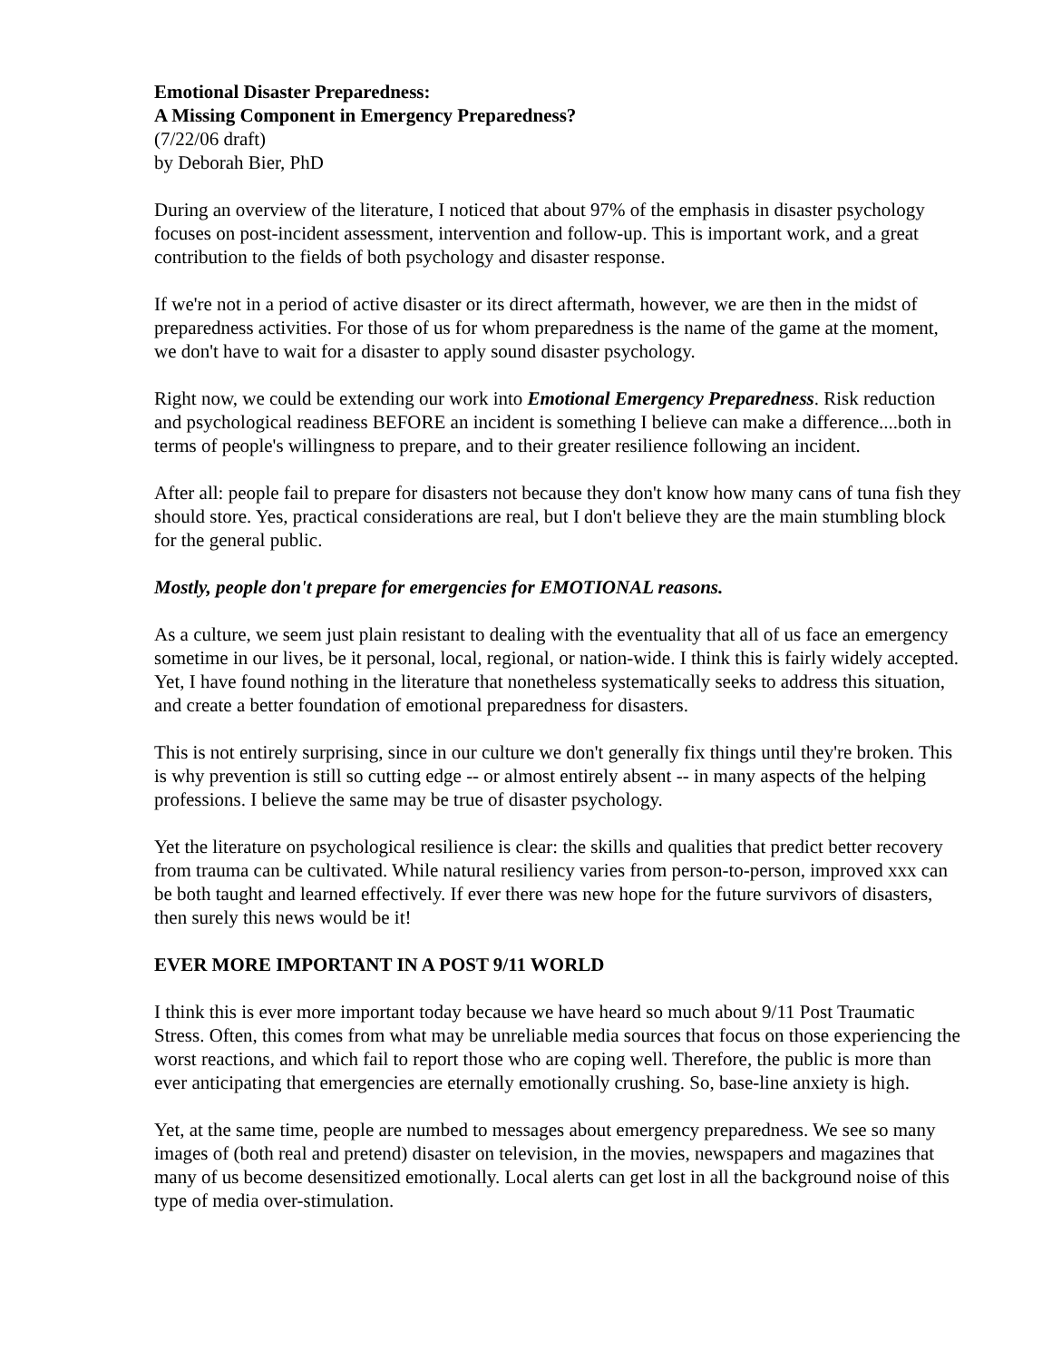Emotional Disaster Preparedness:
A Missing Component in Emergency Preparedness?
(7/22/06 draft)
by Deborah Bier, PhD
During an overview of the literature, I noticed that about 97% of the emphasis in disaster psychology focuses on post-incident assessment, intervention and follow-up. This is important work, and a great contribution to the fields of both psychology and disaster response.
If we're not in a period of active disaster or its direct aftermath, however, we are then in the midst of preparedness activities. For those of us for whom preparedness is the name of the game at the moment, we don't have to wait for a disaster to apply sound disaster psychology.
Right now, we could be extending our work into Emotional Emergency Preparedness. Risk reduction and psychological readiness BEFORE an incident is something I believe can make a difference....both in terms of people's willingness to prepare, and to their greater resilience following an incident.
After all: people fail to prepare for disasters not because they don't know how many cans of tuna fish they should store. Yes, practical considerations are real, but I don't believe they are the main stumbling block for the general public.
Mostly, people don't prepare for emergencies for EMOTIONAL reasons.
As a culture, we seem just plain resistant to dealing with the eventuality that all of us face an emergency sometime in our lives, be it personal, local, regional, or nation-wide. I think this is fairly widely accepted. Yet, I have found nothing in the literature that nonetheless systematically seeks to address this situation, and create a better foundation of emotional preparedness for disasters.
This is not entirely surprising, since in our culture we don't generally fix things until they're broken. This is why prevention is still so cutting edge -- or almost entirely absent -- in many aspects of the helping professions. I believe the same may be true of disaster psychology.
Yet the literature on psychological resilience is clear: the skills and qualities that predict better recovery from trauma can be cultivated. While natural resiliency varies from person-to-person, improved xxx can be both taught and learned effectively. If ever there was new hope for the future survivors of disasters, then surely this news would be it!
EVER MORE IMPORTANT IN A POST 9/11 WORLD
I think this is ever more important today because we have heard so much about 9/11 Post Traumatic Stress. Often, this comes from what may be unreliable media sources that focus on those experiencing the worst reactions, and which fail to report those who are coping well. Therefore, the public is more than ever anticipating that emergencies are eternally emotionally crushing. So, base-line anxiety is high.
Yet, at the same time, people are numbed to messages about emergency preparedness. We see so many images of (both real and pretend) disaster on television, in the movies, newspapers and magazines that many of us become desensitized emotionally. Local alerts can get lost in all the background noise of this type of media over-stimulation.